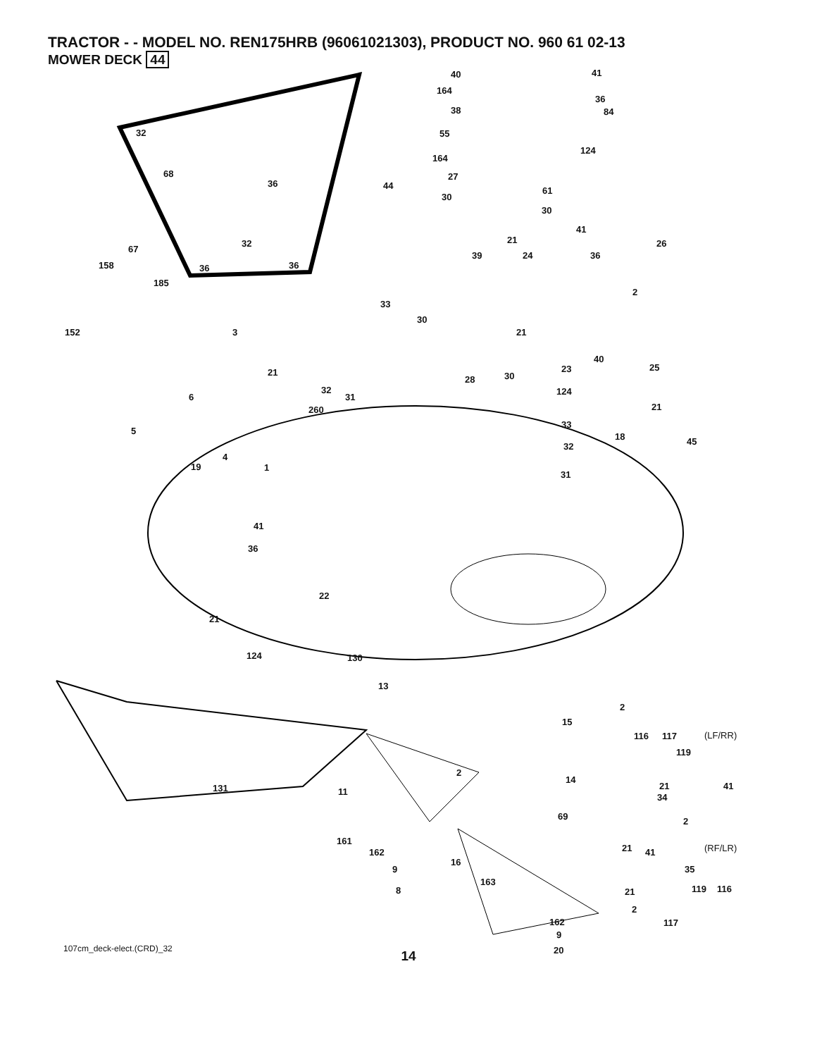TRACTOR - - MODEL NO. REN175HRB (96061021303), PRODUCT NO. 960 61 02-13
MOWER DECK 44
32
68
36
32
36 36
40 41
164
36
38 84
55
164
124
27
44 61
30
30
41
67
21 26
158
39 24 36
185
2
33
30
152 3 21
40
25 21 23
28 30
32
31
124
6
21 260
5
33
18 45
4
32
19 1
31
41
36
22
21
124 130
13
2
15
116 117 (LF/RR)
119
2
131 11
14
21 41
34
69 2
161
162 21 41 (RF/LR)
16
9 35
163
8 21 119 116
2
162 117
9
20 107cm_deck-elect.(CRD)_32
14